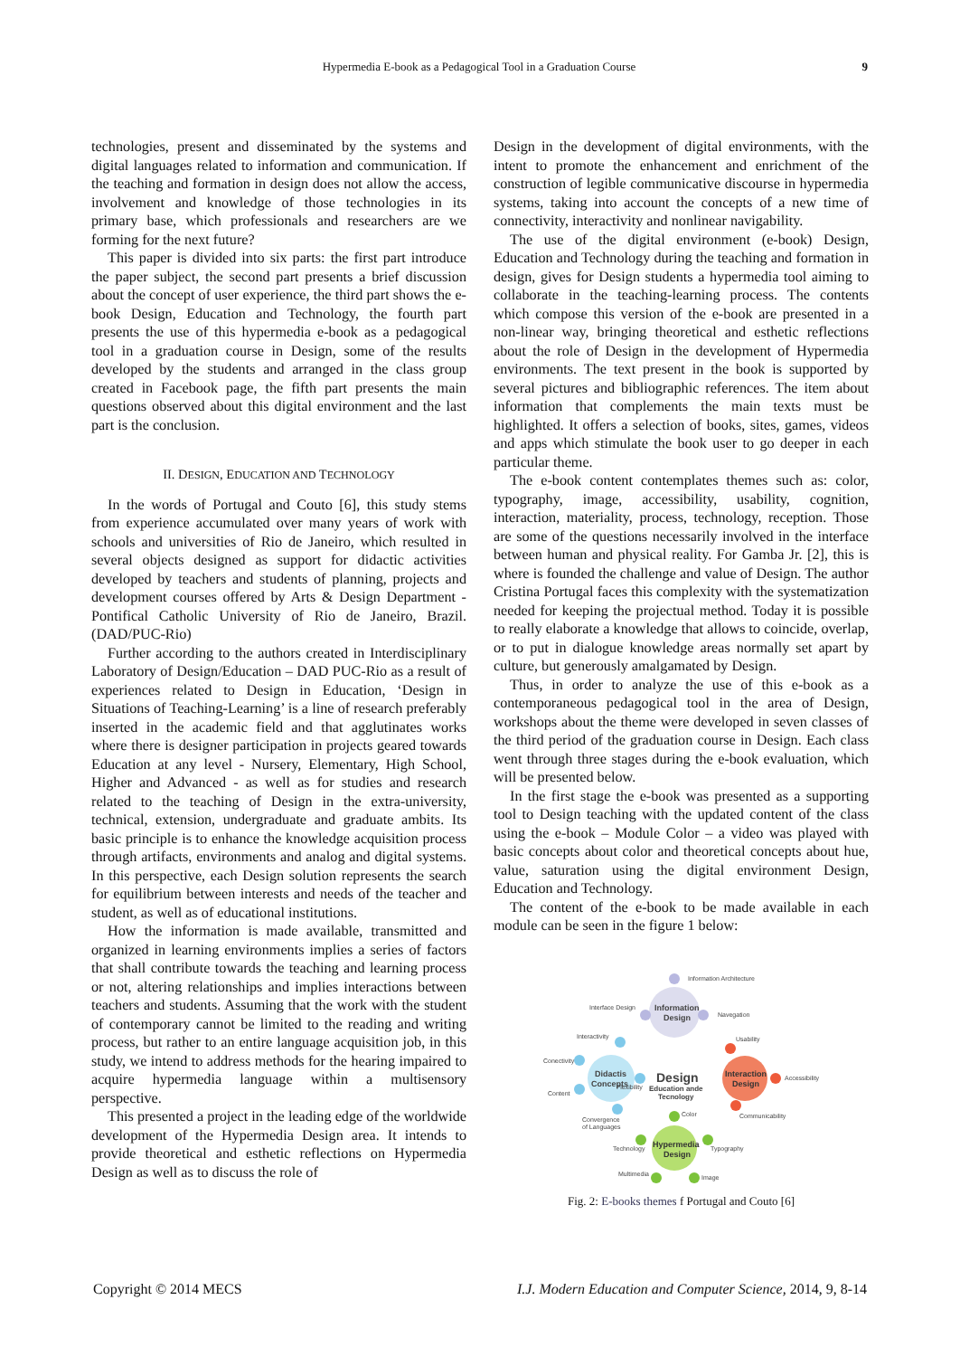Hypermedia E-book as a Pedagogical Tool in a Graduation Course 9
technologies, present and disseminated by the systems and digital languages related to information and communication. If the teaching and formation in design does not allow the access, involvement and knowledge of those technologies in its primary base, which professionals and researchers are we forming for the next future?
This paper is divided into six parts: the first part introduce the paper subject, the second part presents a brief discussion about the concept of user experience, the third part shows the e-book Design, Education and Technology, the fourth part presents the use of this hypermedia e-book as a pedagogical tool in a graduation course in Design, some of the results developed by the students and arranged in the class group created in Facebook page, the fifth part presents the main questions observed about this digital environment and the last part is the conclusion.
II. DESIGN, EDUCATION AND TECHNOLOGY
In the words of Portugal and Couto [6], this study stems from experience accumulated over many years of work with schools and universities of Rio de Janeiro, which resulted in several objects designed as support for didactic activities developed by teachers and students of planning, projects and development courses offered by Arts & Design Department - Pontifical Catholic University of Rio de Janeiro, Brazil. (DAD/PUC-Rio)
Further according to the authors created in Interdisciplinary Laboratory of Design/Education – DAD PUC-Rio as a result of experiences related to Design in Education, ‘Design in Situations of Teaching-Learning’ is a line of research preferably inserted in the academic field and that agglutinates works where there is designer participation in projects geared towards Education at any level - Nursery, Elementary, High School, Higher and Advanced - as well as for studies and research related to the teaching of Design in the extra-university, technical, extension, undergraduate and graduate ambits. Its basic principle is to enhance the knowledge acquisition process through artifacts, environments and analog and digital systems. In this perspective, each Design solution represents the search for equilibrium between interests and needs of the teacher and student, as well as of educational institutions.
How the information is made available, transmitted and organized in learning environments implies a series of factors that shall contribute towards the teaching and learning process or not, altering relationships and implies interactions between teachers and students. Assuming that the work with the student of contemporary cannot be limited to the reading and writing process, but rather to an entire language acquisition job, in this study, we intend to address methods for the hearing impaired to acquire hypermedia language within a multisensory perspective.
This presented a project in the leading edge of the worldwide development of the Hypermedia Design area. It intends to provide theoretical and esthetic reflections on Hypermedia Design as well as to discuss the role of
Design in the development of digital environments, with the intent to promote the enhancement and enrichment of the construction of legible communicative discourse in hypermedia systems, taking into account the concepts of a new time of connectivity, interactivity and nonlinear navigability.
The use of the digital environment (e-book) Design, Education and Technology during the teaching and formation in design, gives for Design students a hypermedia tool aiming to collaborate in the teaching-learning process. The contents which compose this version of the e-book are presented in a non-linear way, bringing theoretical and esthetic reflections about the role of Design in the development of Hypermedia environments. The text present in the book is supported by several pictures and bibliographic references. The item about information that complements the main texts must be highlighted. It offers a selection of books, sites, games, videos and apps which stimulate the book user to go deeper in each particular theme.
The e-book content contemplates themes such as: color, typography, image, accessibility, usability, cognition, interaction, materiality, process, technology, reception. Those are some of the questions necessarily involved in the interface between human and physical reality. For Gamba Jr. [2], this is where is founded the challenge and value of Design. The author Cristina Portugal faces this complexity with the systematization needed for keeping the projectual method. Today it is possible to really elaborate a knowledge that allows to coincide, overlap, or to put in dialogue knowledge areas normally set apart by culture, but generously amalgamated by Design.
Thus, in order to analyze the use of this e-book as a contemporaneous pedagogical tool in the area of Design, workshops about the theme were developed in seven classes of the third period of the graduation course in Design. Each class went through three stages during the e-book evaluation, which will be presented below.
In the first stage the e-book was presented as a supporting tool to Design teaching with the updated content of the class using the e-book – Module Color – a video was played with basic concepts about color and theoretical concepts about hue, value, saturation using the digital environment Design, Education and Technology.
The content of the e-book to be made available in each module can be seen in the figure 1 below:
Information
Design
Information Architecture
Interface Design
Navegation
Didactis
Concepts
Interactivity
Conectivity
Content
Flexibility
Convergence
of Languages
Design
Education ande
Tecnology
Interaction
Design
Usability
Accessibility
Communicability
Hypermedia
Design
Color
Technology
Typography
Multimedia
Image
Fig. 2: E-books themes f Portugal and Couto [6]
Copyright © 2014 MECS I.J. Modern Education and Computer Science, 2014, 9, 8-14